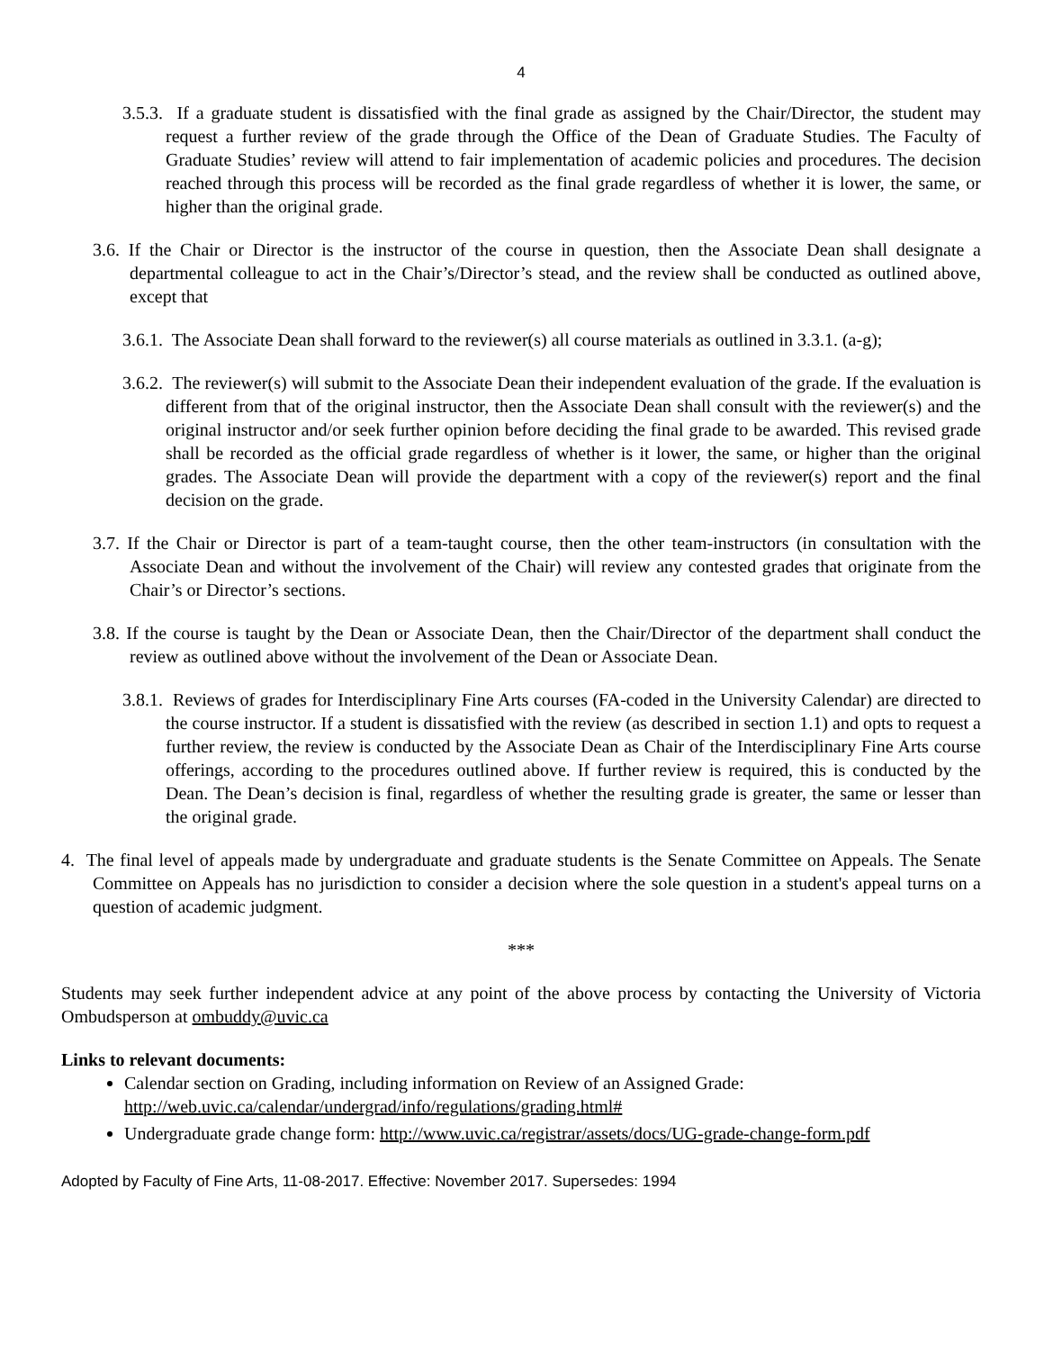4
3.5.3. If a graduate student is dissatisfied with the final grade as assigned by the Chair/Director, the student may request a further review of the grade through the Office of the Dean of Graduate Studies. The Faculty of Graduate Studies’ review will attend to fair implementation of academic policies and procedures. The decision reached through this process will be recorded as the final grade regardless of whether it is lower, the same, or higher than the original grade.
3.6. If the Chair or Director is the instructor of the course in question, then the Associate Dean shall designate a departmental colleague to act in the Chair’s/Director’s stead, and the review shall be conducted as outlined above, except that
3.6.1. The Associate Dean shall forward to the reviewer(s) all course materials as outlined in 3.3.1. (a-g);
3.6.2. The reviewer(s) will submit to the Associate Dean their independent evaluation of the grade. If the evaluation is different from that of the original instructor, then the Associate Dean shall consult with the reviewer(s) and the original instructor and/or seek further opinion before deciding the final grade to be awarded. This revised grade shall be recorded as the official grade regardless of whether is it lower, the same, or higher than the original grades. The Associate Dean will provide the department with a copy of the reviewer(s) report and the final decision on the grade.
3.7. If the Chair or Director is part of a team-taught course, then the other team-instructors (in consultation with the Associate Dean and without the involvement of the Chair) will review any contested grades that originate from the Chair’s or Director’s sections.
3.8. If the course is taught by the Dean or Associate Dean, then the Chair/Director of the department shall conduct the review as outlined above without the involvement of the Dean or Associate Dean.
3.8.1. Reviews of grades for Interdisciplinary Fine Arts courses (FA-coded in the University Calendar) are directed to the course instructor. If a student is dissatisfied with the review (as described in section 1.1) and opts to request a further review, the review is conducted by the Associate Dean as Chair of the Interdisciplinary Fine Arts course offerings, according to the procedures outlined above. If further review is required, this is conducted by the Dean. The Dean’s decision is final, regardless of whether the resulting grade is greater, the same or lesser than the original grade.
4. The final level of appeals made by undergraduate and graduate students is the Senate Committee on Appeals. The Senate Committee on Appeals has no jurisdiction to consider a decision where the sole question in a student's appeal turns on a question of academic judgment.
***
Students may seek further independent advice at any point of the above process by contacting the University of Victoria Ombudsperson at ombuddy@uvic.ca
Links to relevant documents:
Calendar section on Grading, including information on Review of an Assigned Grade:
http://web.uvic.ca/calendar/undergrad/info/regulations/grading.html#
Undergraduate grade change form: http://www.uvic.ca/registrar/assets/docs/UG-grade-change-form.pdf
Adopted by Faculty of Fine Arts, 11-08-2017. Effective: November 2017. Supersedes: 1994